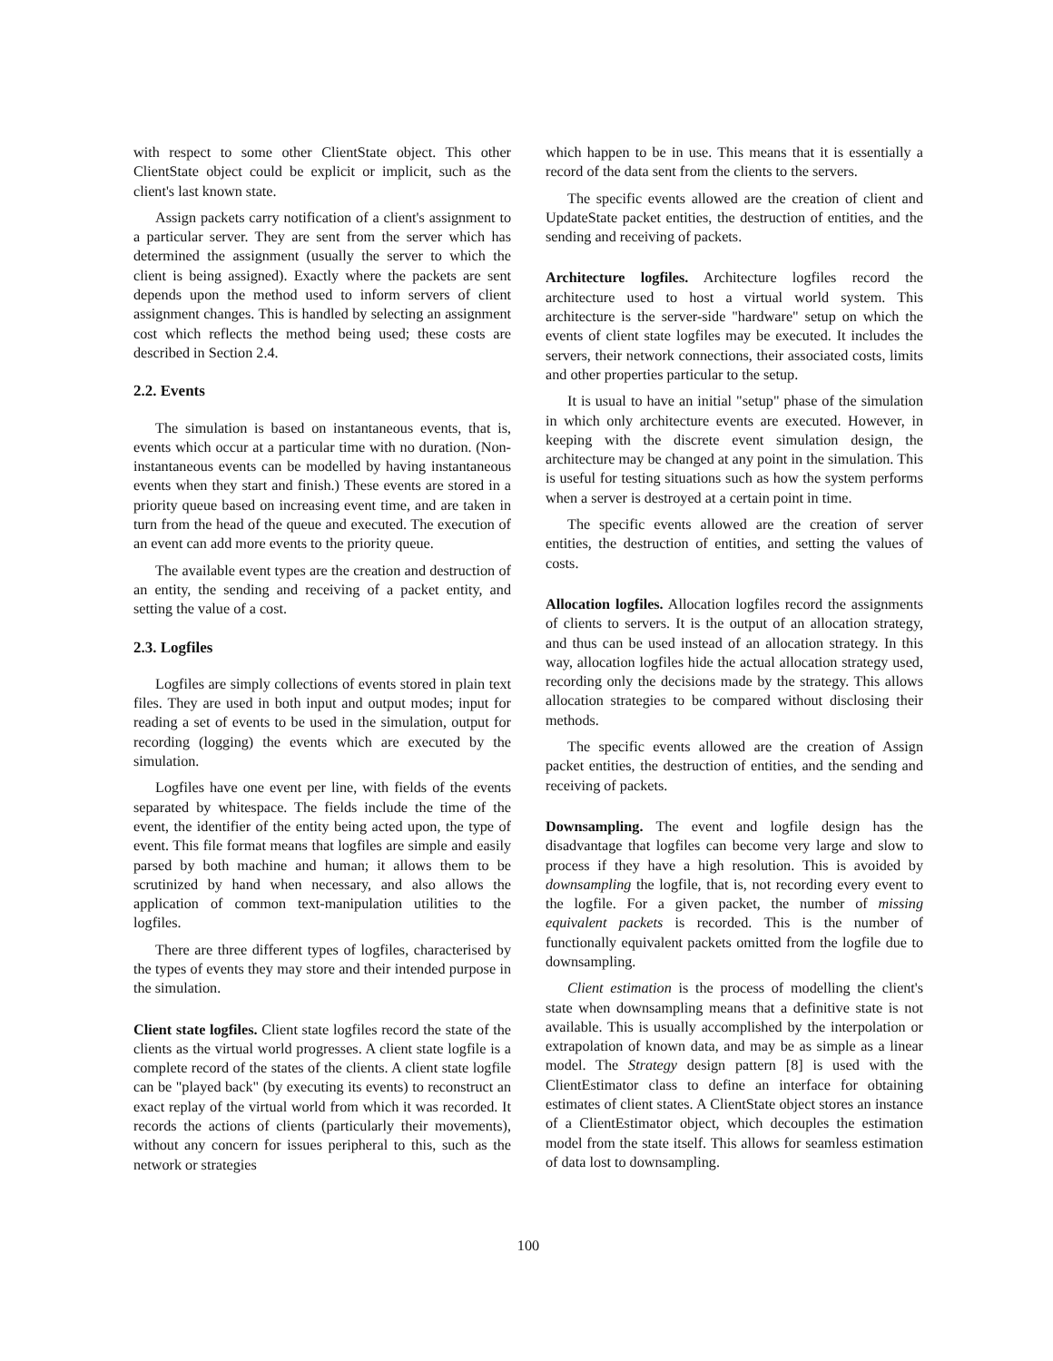with respect to some other ClientState object. This other ClientState object could be explicit or implicit, such as the client's last known state.
Assign packets carry notification of a client's assignment to a particular server. They are sent from the server which has determined the assignment (usually the server to which the client is being assigned). Exactly where the packets are sent depends upon the method used to inform servers of client assignment changes. This is handled by selecting an assignment cost which reflects the method being used; these costs are described in Section 2.4.
2.2. Events
The simulation is based on instantaneous events, that is, events which occur at a particular time with no duration. (Non-instantaneous events can be modelled by having instantaneous events when they start and finish.) These events are stored in a priority queue based on increasing event time, and are taken in turn from the head of the queue and executed. The execution of an event can add more events to the priority queue.
The available event types are the creation and destruction of an entity, the sending and receiving of a packet entity, and setting the value of a cost.
2.3. Logfiles
Logfiles are simply collections of events stored in plain text files. They are used in both input and output modes; input for reading a set of events to be used in the simulation, output for recording (logging) the events which are executed by the simulation.
Logfiles have one event per line, with fields of the events separated by whitespace. The fields include the time of the event, the identifier of the entity being acted upon, the type of event. This file format means that logfiles are simple and easily parsed by both machine and human; it allows them to be scrutinized by hand when necessary, and also allows the application of common text-manipulation utilities to the logfiles.
There are three different types of logfiles, characterised by the types of events they may store and their intended purpose in the simulation.
Client state logfiles. Client state logfiles record the state of the clients as the virtual world progresses. A client state logfile is a complete record of the states of the clients. A client state logfile can be "played back" (by executing its events) to reconstruct an exact replay of the virtual world from which it was recorded. It records the actions of clients (particularly their movements), without any concern for issues peripheral to this, such as the network or strategies
which happen to be in use. This means that it is essentially a record of the data sent from the clients to the servers.
The specific events allowed are the creation of client and UpdateState packet entities, the destruction of entities, and the sending and receiving of packets.
Architecture logfiles. Architecture logfiles record the architecture used to host a virtual world system. This architecture is the server-side "hardware" setup on which the events of client state logfiles may be executed. It includes the servers, their network connections, their associated costs, limits and other properties particular to the setup.
It is usual to have an initial "setup" phase of the simulation in which only architecture events are executed. However, in keeping with the discrete event simulation design, the architecture may be changed at any point in the simulation. This is useful for testing situations such as how the system performs when a server is destroyed at a certain point in time.
The specific events allowed are the creation of server entities, the destruction of entities, and setting the values of costs.
Allocation logfiles. Allocation logfiles record the assignments of clients to servers. It is the output of an allocation strategy, and thus can be used instead of an allocation strategy. In this way, allocation logfiles hide the actual allocation strategy used, recording only the decisions made by the strategy. This allows allocation strategies to be compared without disclosing their methods.
The specific events allowed are the creation of Assign packet entities, the destruction of entities, and the sending and receiving of packets.
Downsampling. The event and logfile design has the disadvantage that logfiles can become very large and slow to process if they have a high resolution. This is avoided by downsampling the logfile, that is, not recording every event to the logfile. For a given packet, the number of missing equivalent packets is recorded. This is the number of functionally equivalent packets omitted from the logfile due to downsampling.
Client estimation is the process of modelling the client's state when downsampling means that a definitive state is not available. This is usually accomplished by the interpolation or extrapolation of known data, and may be as simple as a linear model. The Strategy design pattern [8] is used with the ClientEstimator class to define an interface for obtaining estimates of client states. A ClientState object stores an instance of a ClientEstimator object, which decouples the estimation model from the state itself. This allows for seamless estimation of data lost to downsampling.
100